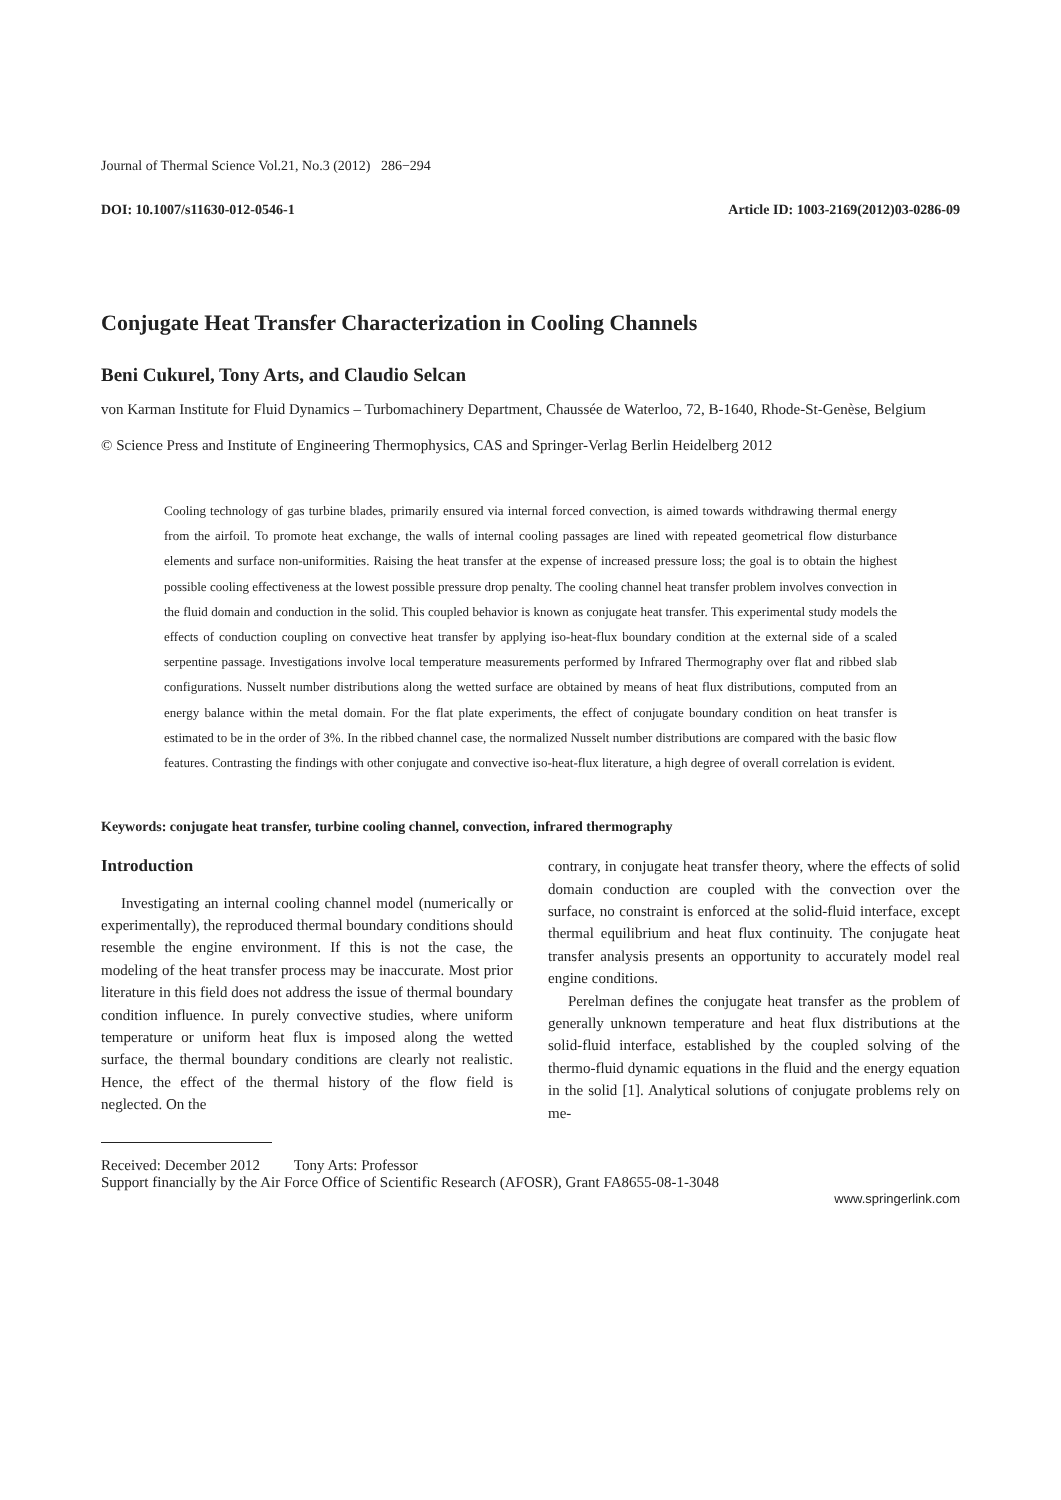Journal of Thermal Science Vol.21, No.3 (2012) 286−294
DOI: 10.1007/s11630-012-0546-1 Article ID: 1003-2169(2012)03-0286-09
Conjugate Heat Transfer Characterization in Cooling Channels
Beni Cukurel, Tony Arts, and Claudio Selcan
von Karman Institute for Fluid Dynamics – Turbomachinery Department, Chaussée de Waterloo, 72, B-1640, Rhode-St-Genèse, Belgium
© Science Press and Institute of Engineering Thermophysics, CAS and Springer-Verlag Berlin Heidelberg 2012
Cooling technology of gas turbine blades, primarily ensured via internal forced convection, is aimed towards withdrawing thermal energy from the airfoil. To promote heat exchange, the walls of internal cooling passages are lined with repeated geometrical flow disturbance elements and surface non-uniformities. Raising the heat transfer at the expense of increased pressure loss; the goal is to obtain the highest possible cooling effectiveness at the lowest possible pressure drop penalty. The cooling channel heat transfer problem involves convection in the fluid domain and conduction in the solid. This coupled behavior is known as conjugate heat transfer. This experimental study models the effects of conduction coupling on convective heat transfer by applying iso-heat-flux boundary condition at the external side of a scaled serpentine passage. Investigations involve local temperature measurements performed by Infrared Thermography over flat and ribbed slab configurations. Nusselt number distributions along the wetted surface are obtained by means of heat flux distributions, computed from an energy balance within the metal domain. For the flat plate experiments, the effect of conjugate boundary condition on heat transfer is estimated to be in the order of 3%. In the ribbed channel case, the normalized Nusselt number distributions are compared with the basic flow features. Contrasting the findings with other conjugate and convective iso-heat-flux literature, a high degree of overall correlation is evident.
Keywords: conjugate heat transfer, turbine cooling channel, convection, infrared thermography
Introduction
Investigating an internal cooling channel model (numerically or experimentally), the reproduced thermal boundary conditions should resemble the engine environment. If this is not the case, the modeling of the heat transfer process may be inaccurate. Most prior literature in this field does not address the issue of thermal boundary condition influence. In purely convective studies, where uniform temperature or uniform heat flux is imposed along the wetted surface, the thermal boundary conditions are clearly not realistic. Hence, the effect of the thermal history of the flow field is neglected. On the
contrary, in conjugate heat transfer theory, where the effects of solid domain conduction are coupled with the convection over the surface, no constraint is enforced at the solid-fluid interface, except thermal equilibrium and heat flux continuity. The conjugate heat transfer analysis presents an opportunity to accurately model real engine conditions.
Perelman defines the conjugate heat transfer as the problem of generally unknown temperature and heat flux distributions at the solid-fluid interface, established by the coupled solving of the thermo-fluid dynamic equations in the fluid and the energy equation in the solid [1]. Analytical solutions of conjugate problems rely on me-
Received: December 2012 Tony Arts: Professor
Support financially by the Air Force Office of Scientific Research (AFOSR), Grant FA8655-08-1-3048
www.springerlink.com